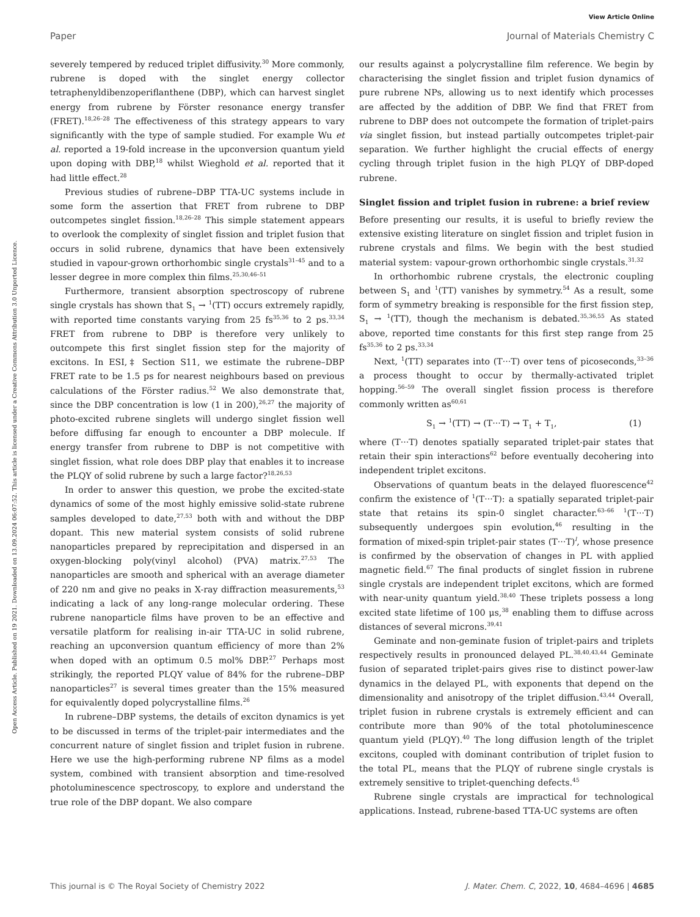View Article Online
Paper Journal of Materials Chemistry C
Open Access Article. Published on 19 2021. Downloaded on 13.09.2024 06:07:52. This article is licensed under a Creative Commons Attribution 3.0 Unported Licence.
severely tempered by reduced triplet diffusivity.<sup>30</sup> More commonly, rubrene is doped with the singlet energy collector tetraphenyldibenzoperiflanthene (DBP), which can harvest singlet energy from rubrene by Förster resonance energy transfer (FRET).<sup>18,26–28</sup> The effectiveness of this strategy appears to vary significantly with the type of sample studied. For example Wu et al. reported a 19-fold increase in the upconversion quantum yield upon doping with DBP,<sup>18</sup> whilst Wieghold et al. reported that it had little effect.<sup>28</sup>
Previous studies of rubrene–DBP TTA-UC systems include in some form the assertion that FRET from rubrene to DBP outcompetes singlet fission.<sup>18,26–28</sup> This simple statement appears to overlook the complexity of singlet fission and triplet fusion that occurs in solid rubrene, dynamics that have been extensively studied in vapour-grown orthorhombic single crystals<sup>31–45</sup> and to a lesser degree in more complex thin films.<sup>25,30,46–51</sup>
Furthermore, transient absorption spectroscopy of rubrene single crystals has shown that S<sub>1</sub> → <sup>1</sup>(TT) occurs extremely rapidly, with reported time constants varying from 25 fs<sup>35,36</sup> to 2 ps.<sup>33,34</sup> FRET from rubrene to DBP is therefore very unlikely to outcompete this first singlet fission step for the majority of excitons. In ESI,‡ Section S11, we estimate the rubrene–DBP FRET rate to be 1.5 ps for nearest neighbours based on previous calculations of the Förster radius.<sup>52</sup> We also demonstrate that, since the DBP concentration is low (1 in 200),<sup>26,27</sup> the majority of photo-excited rubrene singlets will undergo singlet fission well before diffusing far enough to encounter a DBP molecule. If energy transfer from rubrene to DBP is not competitive with singlet fission, what role does DBP play that enables it to increase the PLQY of solid rubrene by such a large factor?<sup>18,26,53</sup>
In order to answer this question, we probe the excited-state dynamics of some of the most highly emissive solid-state rubrene samples developed to date,<sup>27,53</sup> both with and without the DBP dopant. This new material system consists of solid rubrene nanoparticles prepared by reprecipitation and dispersed in an oxygen-blocking poly(vinyl alcohol) (PVA) matrix.<sup>27,53</sup> The nanoparticles are smooth and spherical with an average diameter of 220 nm and give no peaks in X-ray diffraction measurements,<sup>53</sup> indicating a lack of any long-range molecular ordering. These rubrene nanoparticle films have proven to be an effective and versatile platform for realising in-air TTA-UC in solid rubrene, reaching an upconversion quantum efficiency of more than 2% when doped with an optimum 0.5 mol% DBP.<sup>27</sup> Perhaps most strikingly, the reported PLQY value of 84% for the rubrene–DBP nanoparticles<sup>27</sup> is several times greater than the 15% measured for equivalently doped polycrystalline films.<sup>26</sup>
In rubrene–DBP systems, the details of exciton dynamics is yet to be discussed in terms of the triplet-pair intermediates and the concurrent nature of singlet fission and triplet fusion in rubrene. Here we use the high-performing rubrene NP films as a model system, combined with transient absorption and time-resolved photoluminescence spectroscopy, to explore and understand the true role of the DBP dopant. We also compare
our results against a polycrystalline film reference. We begin by characterising the singlet fission and triplet fusion dynamics of pure rubrene NPs, allowing us to next identify which processes are affected by the addition of DBP. We find that FRET from rubrene to DBP does not outcompete the formation of triplet-pairs via singlet fission, but instead partially outcompetes triplet-pair separation. We further highlight the crucial effects of energy cycling through triplet fusion in the high PLQY of DBP-doped rubrene.
Singlet fission and triplet fusion in rubrene: a brief review
Before presenting our results, it is useful to briefly review the extensive existing literature on singlet fission and triplet fusion in rubrene crystals and films. We begin with the best studied material system: vapour-grown orthorhombic single crystals.<sup>31,32</sup>
In orthorhombic rubrene crystals, the electronic coupling between S<sub>1</sub> and <sup>1</sup>(TT) vanishes by symmetry.<sup>54</sup> As a result, some form of symmetry breaking is responsible for the first fission step, S<sub>1</sub> → <sup>1</sup>(TT), though the mechanism is debated.<sup>35,36,55</sup> As stated above, reported time constants for this first step range from 25 fs<sup>35,36</sup> to 2 ps.<sup>33,34</sup>
Next, <sup>1</sup>(TT) separates into (T···T) over tens of picoseconds,<sup>33–36</sup> a process thought to occur by thermally-activated triplet hopping.<sup>56–59</sup> The overall singlet fission process is therefore commonly written as<sup>60,61</sup>
S<sub>1</sub> → <sup>1</sup>(TT) → (T···T) → T<sub>1</sub> + T<sub>1</sub>, (1)
where (T···T) denotes spatially separated triplet-pair states that retain their spin interactions<sup>62</sup> before eventually decohering into independent triplet excitons.
Observations of quantum beats in the delayed fluorescence<sup>42</sup> confirm the existence of <sup>1</sup>(T···T): a spatially separated triplet-pair state that retains its spin-0 singlet character.<sup>63–66</sup> <sup>1</sup>(T···T) subsequently undergoes spin evolution,<sup>46</sup> resulting in the formation of mixed-spin triplet-pair states (T···T)<sup>l</sup>, whose presence is confirmed by the observation of changes in PL with applied magnetic field.<sup>67</sup> The final products of singlet fission in rubrene single crystals are independent triplet excitons, which are formed with near-unity quantum yield.<sup>38,40</sup> These triplets possess a long excited state lifetime of 100 μs,<sup>38</sup> enabling them to diffuse across distances of several microns.<sup>39,41</sup>
Geminate and non-geminate fusion of triplet-pairs and triplets respectively results in pronounced delayed PL.<sup>38,40,43,44</sup> Geminate fusion of separated triplet-pairs gives rise to distinct power-law dynamics in the delayed PL, with exponents that depend on the dimensionality and anisotropy of the triplet diffusion.<sup>43,44</sup> Overall, triplet fusion in rubrene crystals is extremely efficient and can contribute more than 90% of the total photoluminescence quantum yield (PLQY).<sup>40</sup> The long diffusion length of the triplet excitons, coupled with dominant contribution of triplet fusion to the total PL, means that the PLQY of rubrene single crystals is extremely sensitive to triplet-quenching defects.<sup>45</sup>
Rubrene single crystals are impractical for technological applications. Instead, rubrene-based TTA-UC systems are often
This journal is © The Royal Society of Chemistry 2022 J. Mater. Chem. C, 2022, 10, 4684–4696 | 4685